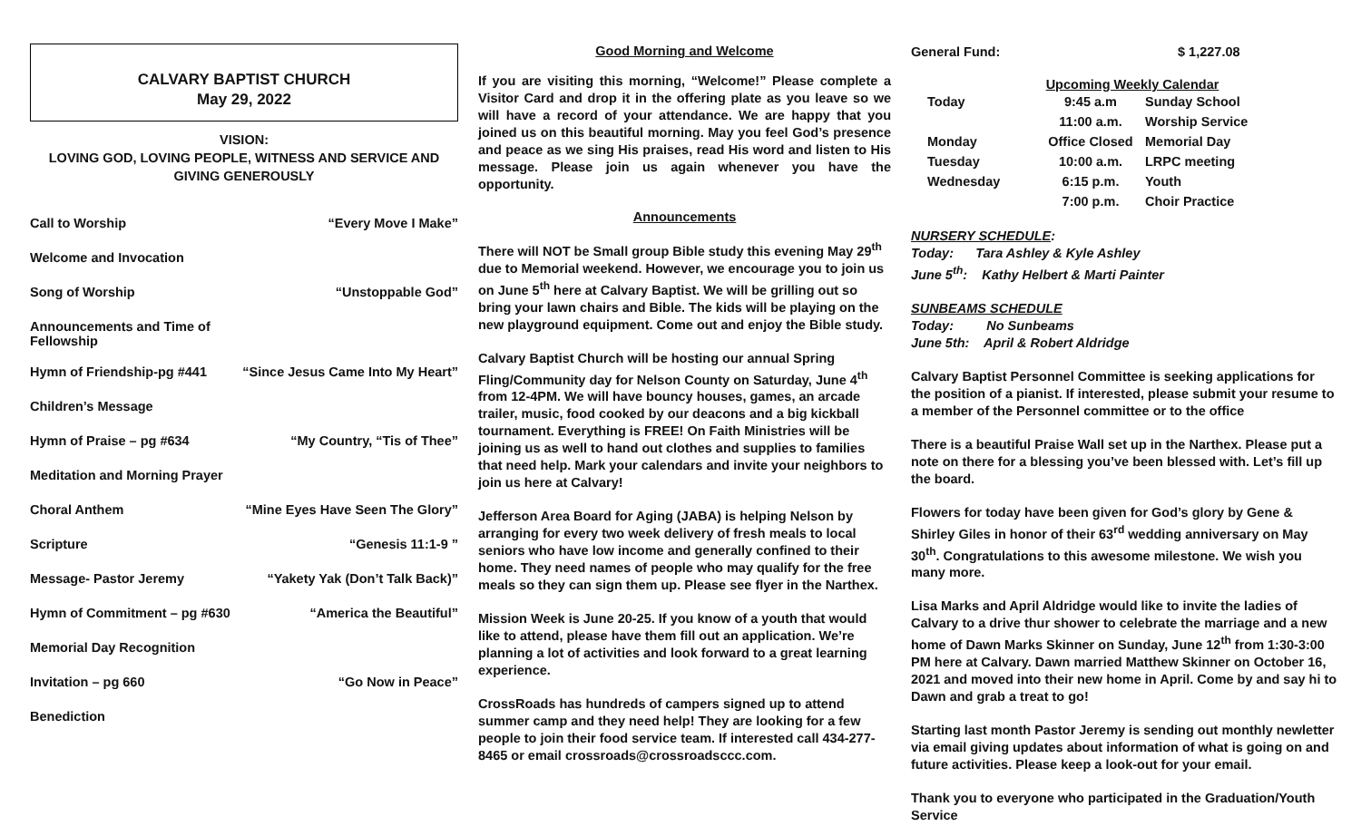CALVARY BAPTIST CHURCH
May 29, 2022
VISION:
LOVING GOD, LOVING PEOPLE, WITNESS AND SERVICE AND
GIVING GENEROUSLY
| Call to Worship | “Every Move I Make” |
| Welcome and Invocation | |
| Song of Worship | “Unstoppable God” |
| Announcements and Time of Fellowship | |
| Hymn of Friendship-pg #441 | “Since Jesus Came Into My Heart” |
| Children’s Message | |
| Hymn of Praise – pg #634 | “My Country, “Tis of Thee” |
| Meditation and Morning Prayer | |
| Choral Anthem | “Mine Eyes Have Seen The Glory” |
| Scripture | “Genesis 11:1-9 ” |
| Message- Pastor Jeremy | “Yakety Yak (Don’t Talk Back)” |
| Hymn of Commitment – pg #630 | “America the Beautiful” |
| Memorial Day Recognition | |
| Invitation – pg 660 | “Go Now in Peace” |
| Benediction | |
Good Morning and Welcome
If you are visiting this morning, “Welcome!” Please complete a Visitor Card and drop it in the offering plate as you leave so we will have a record of your attendance. We are happy that you joined us on this beautiful morning. May you feel God’s presence and peace as we sing His praises, read His word and listen to His message. Please join us again whenever you have the opportunity.
Announcements
There will NOT be Small group Bible study this evening May 29<sup>th</sup> due to Memorial weekend. However, we encourage you to join us on June 5<sup>th</sup> here at Calvary Baptist. We will be grilling out so bring your lawn chairs and Bible. The kids will be playing on the new playground equipment. Come out and enjoy the Bible study.
Calvary Baptist Church will be hosting our annual Spring Fling/Community day for Nelson County on Saturday, June 4<sup>th</sup> from 12-4PM. We will have bouncy houses, games, an arcade trailer, music, food cooked by our deacons and a big kickball tournament. Everything is FREE! On Faith Ministries will be joining us as well to hand out clothes and supplies to families that need help. Mark your calendars and invite your neighbors to join us here at Calvary!
Jefferson Area Board for Aging (JABA) is helping Nelson by arranging for every two week delivery of fresh meals to local seniors who have low income and generally confined to their home. They need names of people who may qualify for the free meals so they can sign them up. Please see flyer in the Narthex.
Mission Week is June 20-25. If you know of a youth that would like to attend, please have them fill out an application. We’re planning a lot of activities and look forward to a great learning experience.
CrossRoads has hundreds of campers signed up to attend summer camp and they need help! They are looking for a few people to join their food service team. If interested call 434-277-8465 or email crossroads@crossroadsccc.com.
General Fund: $ 1,227.08
Upcoming Weekly Calendar
| Today | 9:45 a.m | Sunday School |
| | 11:00 a.m. | Worship Service |
| Monday | Office Closed | Memorial Day |
| Tuesday | 10:00 a.m. | LRPC meeting |
| Wednesday | 6:15 p.m. | Youth |
| | 7:00 p.m. | Choir Practice |
NURSERY SCHEDULE:
Today: Tara Ashley & Kyle Ashley
June 5<sup>th</sup>: Kathy Helbert & Marti Painter
SUNBEAMS SCHEDULE
Today: No Sunbeams
June 5th: April & Robert Aldridge
Calvary Baptist Personnel Committee is seeking applications for the position of a pianist. If interested, please submit your resume to a member of the Personnel committee or to the office
There is a beautiful Praise Wall set up in the Narthex. Please put a note on there for a blessing you’ve been blessed with. Let’s fill up the board.
Flowers for today have been given for God’s glory by Gene & Shirley Giles in honor of their 63<sup>rd</sup> wedding anniversary on May 30<sup>th</sup>. Congratulations to this awesome milestone. We wish you many more.
Lisa Marks and April Aldridge would like to invite the ladies of Calvary to a drive thur shower to celebrate the marriage and a new home of Dawn Marks Skinner on Sunday, June 12<sup>th</sup> from 1:30-3:00 PM here at Calvary. Dawn married Matthew Skinner on October 16, 2021 and moved into their new home in April. Come by and say hi to Dawn and grab a treat to go!
Starting last month Pastor Jeremy is sending out monthly newletter via email giving updates about information of what is going on and future activities. Please keep a look-out for your email.
Thank you to everyone who participated in the Graduation/Youth Service